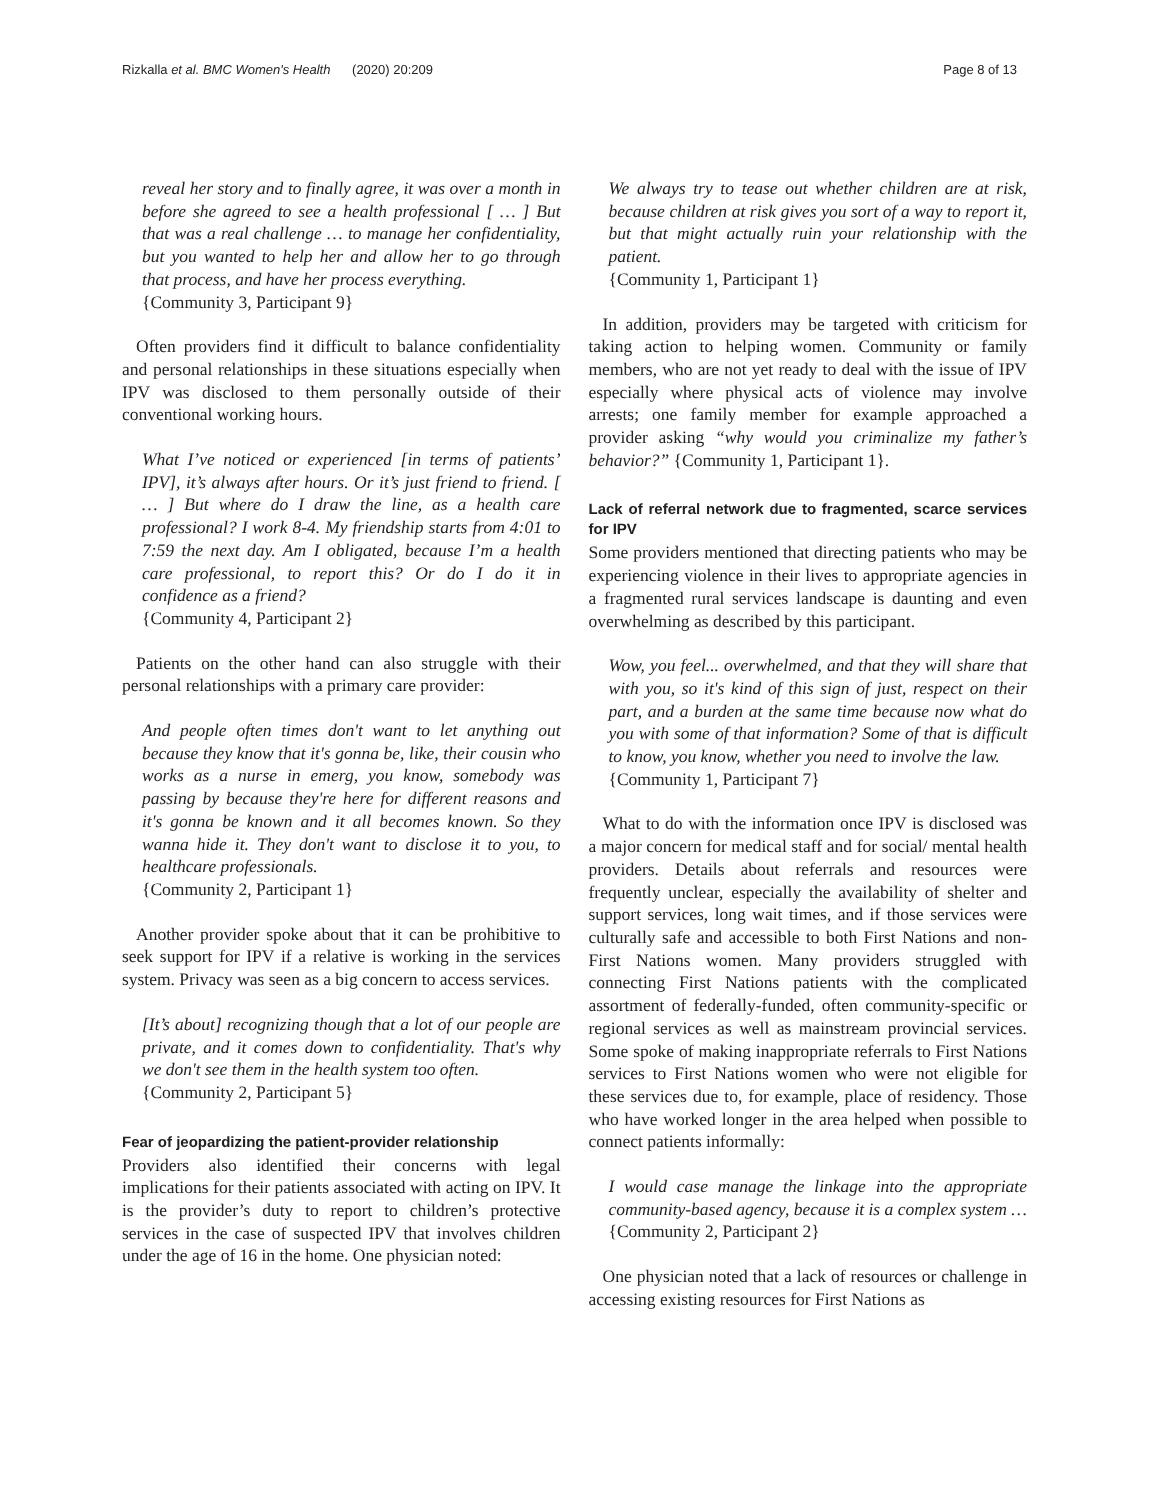Rizkalla et al. BMC Women's Health (2020) 20:209
Page 8 of 13
reveal her story and to finally agree, it was over a month in before she agreed to see a health professional [ … ] But that was a real challenge … to manage her confidentiality, but you wanted to help her and allow her to go through that process, and have her process everything.
{Community 3, Participant 9}
Often providers find it difficult to balance confidentiality and personal relationships in these situations especially when IPV was disclosed to them personally outside of their conventional working hours.
What I’ve noticed or experienced [in terms of patients’ IPV], it’s always after hours. Or it’s just friend to friend. [ … ] But where do I draw the line, as a health care professional? I work 8-4. My friendship starts from 4:01 to 7:59 the next day. Am I obligated, because I’m a health care professional, to report this? Or do I do it in confidence as a friend?
{Community 4, Participant 2}
Patients on the other hand can also struggle with their personal relationships with a primary care provider:
And people often times don't want to let anything out because they know that it's gonna be, like, their cousin who works as a nurse in emerg, you know, somebody was passing by because they're here for different reasons and it's gonna be known and it all becomes known. So they wanna hide it. They don't want to disclose it to you, to healthcare professionals.
{Community 2, Participant 1}
Another provider spoke about that it can be prohibitive to seek support for IPV if a relative is working in the services system. Privacy was seen as a big concern to access services.
[It’s about] recognizing though that a lot of our people are private, and it comes down to confidentiality. That's why we don't see them in the health system too often.
{Community 2, Participant 5}
Fear of jeopardizing the patient-provider relationship
Providers also identified their concerns with legal implications for their patients associated with acting on IPV. It is the provider’s duty to report to children’s protective services in the case of suspected IPV that involves children under the age of 16 in the home. One physician noted:
We always try to tease out whether children are at risk, because children at risk gives you sort of a way to report it, but that might actually ruin your relationship with the patient.
{Community 1, Participant 1}
In addition, providers may be targeted with criticism for taking action to helping women. Community or family members, who are not yet ready to deal with the issue of IPV especially where physical acts of violence may involve arrests; one family member for example approached a provider asking “why would you criminalize my father’s behavior?” {Community 1, Participant 1}.
Lack of referral network due to fragmented, scarce services for IPV
Some providers mentioned that directing patients who may be experiencing violence in their lives to appropriate agencies in a fragmented rural services landscape is daunting and even overwhelming as described by this participant.
Wow, you feel... overwhelmed, and that they will share that with you, so it's kind of this sign of just, respect on their part, and a burden at the same time because now what do you with some of that information? Some of that is difficult to know, you know, whether you need to involve the law.
{Community 1, Participant 7}
What to do with the information once IPV is disclosed was a major concern for medical staff and for social/ mental health providers. Details about referrals and resources were frequently unclear, especially the availability of shelter and support services, long wait times, and if those services were culturally safe and accessible to both First Nations and non-First Nations women. Many providers struggled with connecting First Nations patients with the complicated assortment of federally-funded, often community-specific or regional services as well as mainstream provincial services. Some spoke of making inappropriate referrals to First Nations services to First Nations women who were not eligible for these services due to, for example, place of residency. Those who have worked longer in the area helped when possible to connect patients informally:
I would case manage the linkage into the appropriate community-based agency, because it is a complex system …
{Community 2, Participant 2}
One physician noted that a lack of resources or challenge in accessing existing resources for First Nations as